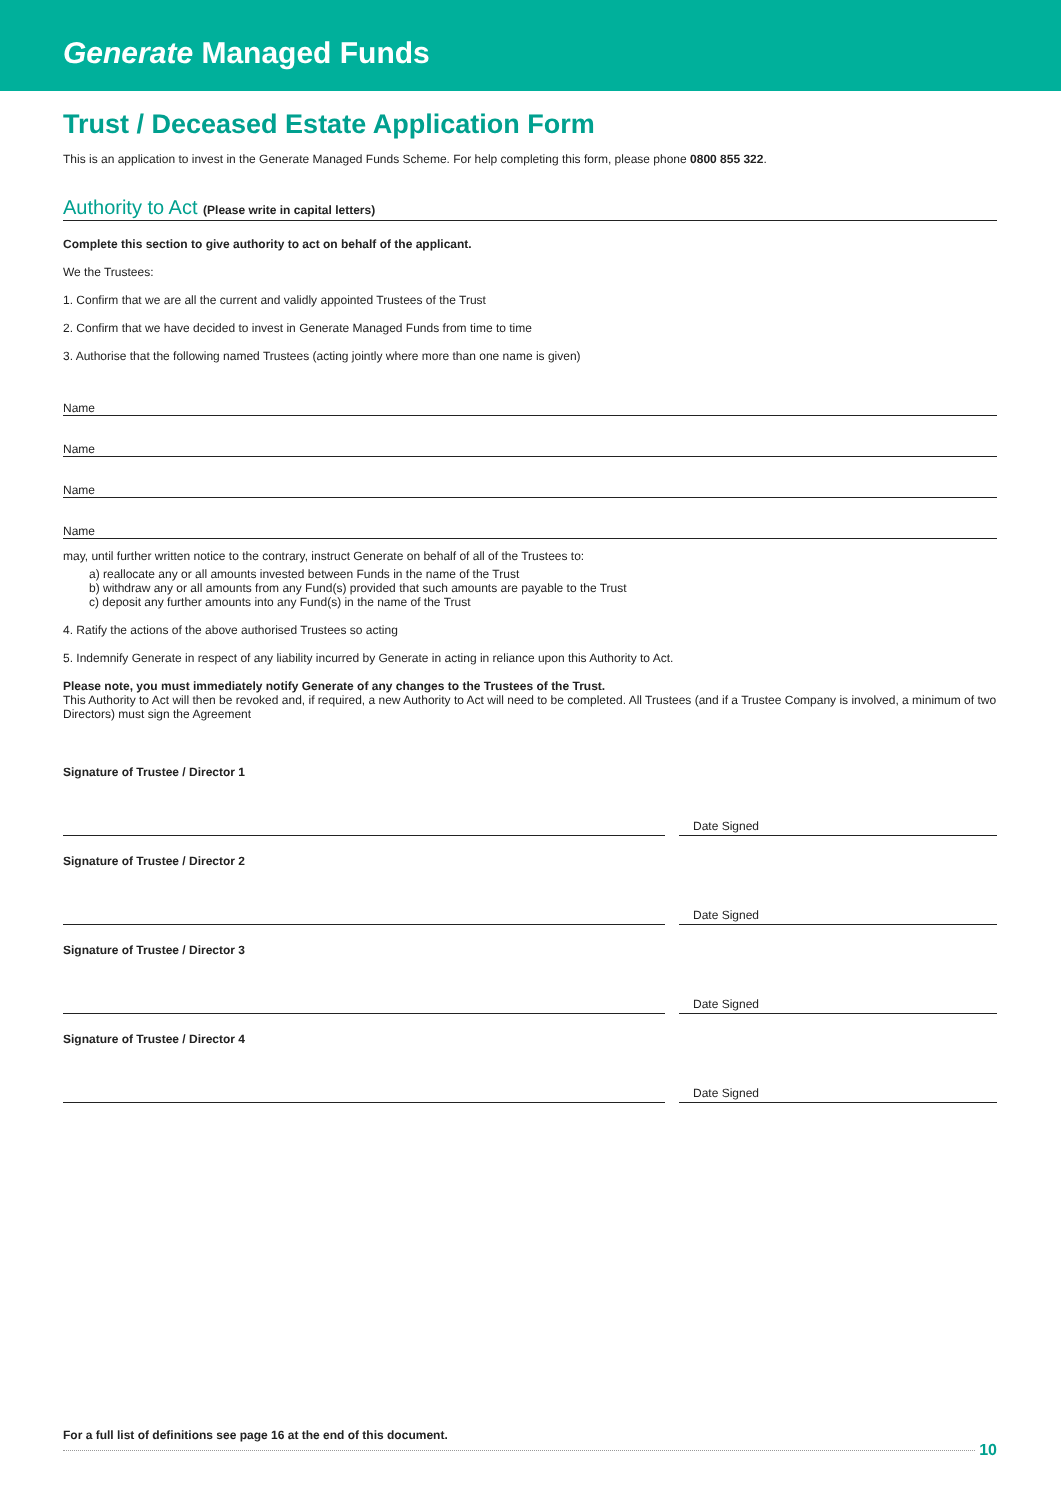Generate Managed Funds
Trust / Deceased Estate Application Form
This is an application to invest in the Generate Managed Funds Scheme. For help completing this form, please phone 0800 855 322.
Authority to Act (Please write in capital letters)
Complete this section to give authority to act on behalf of the applicant.
We the Trustees:
1. Confirm that we are all the current and validly appointed Trustees of the Trust
2. Confirm that we have decided to invest in Generate Managed Funds from time to time
3. Authorise that the following named Trustees (acting jointly where more than one name is given)
Name
Name
Name
Name
may, until further written notice to the contrary, instruct Generate on behalf of all of the Trustees to:
a) reallocate any or all amounts invested between Funds in the name of the Trust
b) withdraw any or all amounts from any Fund(s) provided that such amounts are payable to the Trust
c) deposit any further amounts into any Fund(s) in the name of the Trust
4. Ratify the actions of the above authorised Trustees so acting
5. Indemnify Generate in respect of any liability incurred by Generate in acting in reliance upon this Authority to Act.
Please note, you must immediately notify Generate of any changes to the Trustees of the Trust.
This Authority to Act will then be revoked and, if required, a new Authority to Act will need to be completed. All Trustees (and if a Trustee Company is involved, a minimum of two Directors) must sign the Agreement
Signature of Trustee / Director 1
Date Signed
Signature of Trustee / Director 2
Date Signed
Signature of Trustee / Director 3
Date Signed
Signature of Trustee / Director 4
Date Signed
For a full list of definitions see page 16 at the end of this document.
10